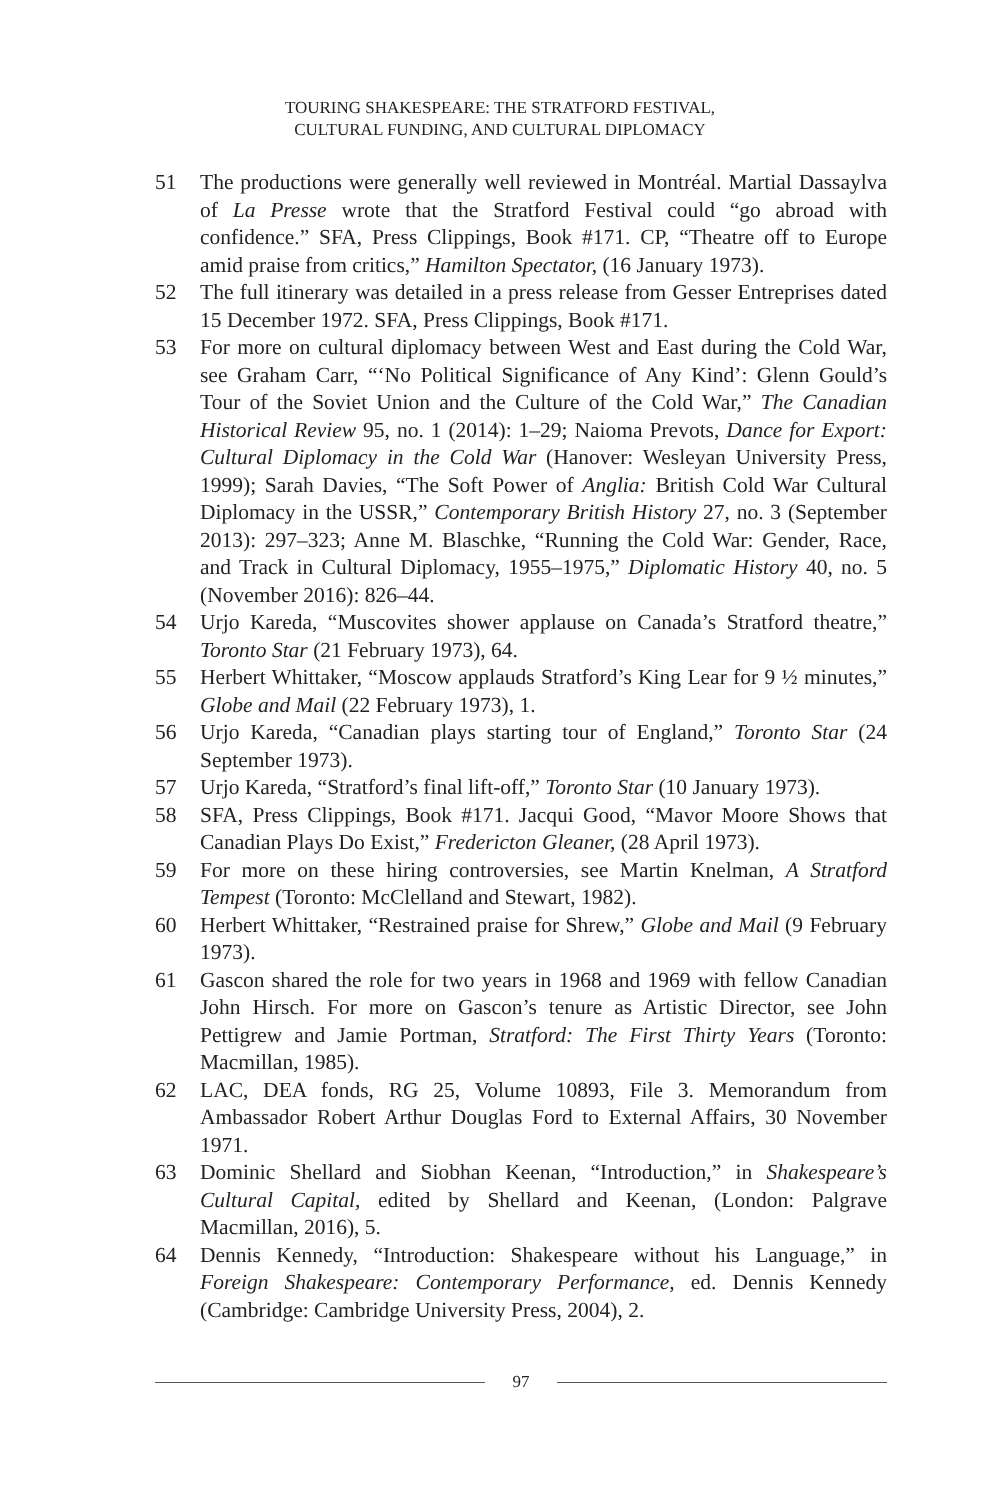TOURING SHAKESPEARE: THE STRATFORD FESTIVAL,
CULTURAL FUNDING, AND CULTURAL DIPLOMACY
51 The productions were generally well reviewed in Montréal. Martial Dassaylva of La Presse wrote that the Stratford Festival could “go abroad with confidence.” SFA, Press Clippings, Book #171. CP, “Theatre off to Europe amid praise from critics,” Hamilton Spectator, (16 January 1973).
52 The full itinerary was detailed in a press release from Gesser Entreprises dated 15 December 1972. SFA, Press Clippings, Book #171.
53 For more on cultural diplomacy between West and East during the Cold War, see Graham Carr, “‘No Political Significance of Any Kind’: Glenn Gould’s Tour of the Soviet Union and the Culture of the Cold War,” The Canadian Historical Review 95, no. 1 (2014): 1–29; Naioma Prevots, Dance for Export: Cultural Diplomacy in the Cold War (Hanover: Wesleyan University Press, 1999); Sarah Davies, “The Soft Power of Anglia: British Cold War Cultural Diplomacy in the USSR,” Contemporary British History 27, no. 3 (September 2013): 297–323; Anne M. Blaschke, “Running the Cold War: Gender, Race, and Track in Cultural Diplomacy, 1955–1975,” Diplomatic History 40, no. 5 (November 2016): 826–44.
54 Urjo Kareda, “Muscovites shower applause on Canada’s Stratford theatre,” Toronto Star (21 February 1973), 64.
55 Herbert Whittaker, “Moscow applauds Stratford’s King Lear for 9 ½ minutes,” Globe and Mail (22 February 1973), 1.
56 Urjo Kareda, “Canadian plays starting tour of England,” Toronto Star (24 September 1973).
57 Urjo Kareda, “Stratford’s final lift-off,” Toronto Star (10 January 1973).
58 SFA, Press Clippings, Book #171. Jacqui Good, “Mavor Moore Shows that Canadian Plays Do Exist,” Fredericton Gleaner, (28 April 1973).
59 For more on these hiring controversies, see Martin Knelman, A Stratford Tempest (Toronto: McClelland and Stewart, 1982).
60 Herbert Whittaker, “Restrained praise for Shrew,” Globe and Mail (9 February 1973).
61 Gascon shared the role for two years in 1968 and 1969 with fellow Canadian John Hirsch. For more on Gascon’s tenure as Artistic Director, see John Pettigrew and Jamie Portman, Stratford: The First Thirty Years (Toronto: Macmillan, 1985).
62 LAC, DEA fonds, RG 25, Volume 10893, File 3. Memorandum from Ambassador Robert Arthur Douglas Ford to External Affairs, 30 November 1971.
63 Dominic Shellard and Siobhan Keenan, “Introduction,” in Shakespeare’s Cultural Capital, edited by Shellard and Keenan, (London: Palgrave Macmillan, 2016), 5.
64 Dennis Kennedy, “Introduction: Shakespeare without his Language,” in Foreign Shakespeare: Contemporary Performance, ed. Dennis Kennedy (Cambridge: Cambridge University Press, 2004), 2.
97